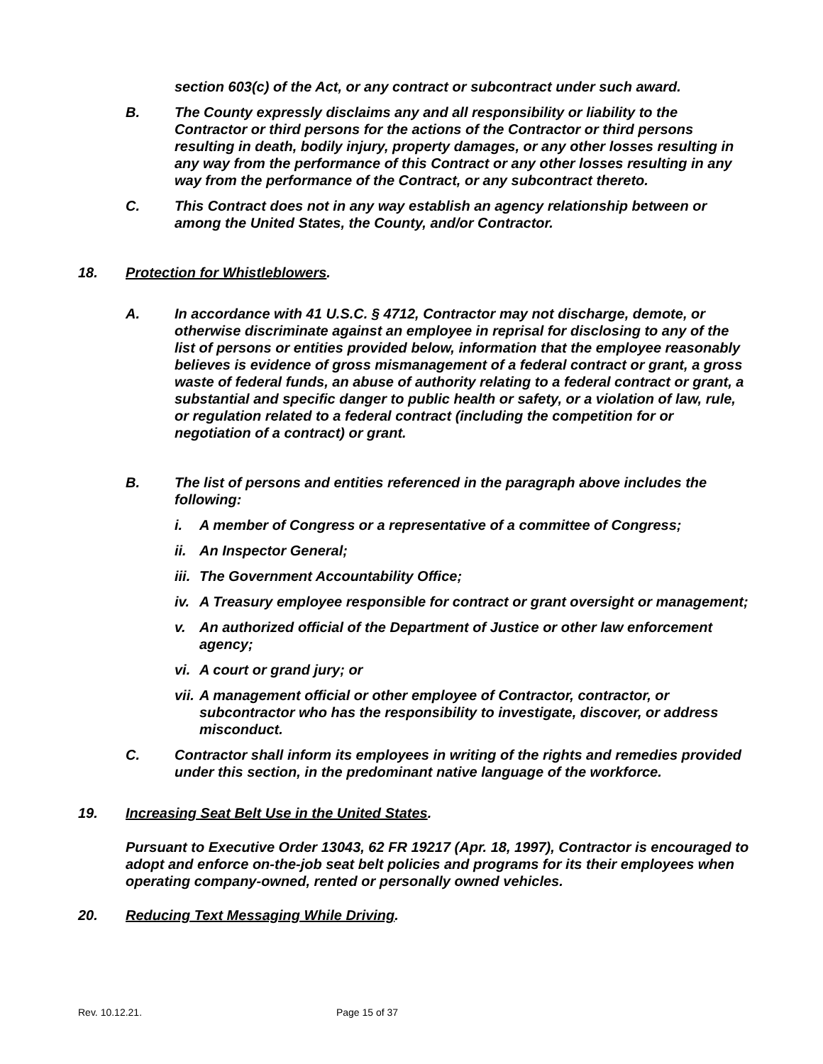section 603(c) of the Act, or any contract or subcontract under such award.
B. The County expressly disclaims any and all responsibility or liability to the Contractor or third persons for the actions of the Contractor or third persons resulting in death, bodily injury, property damages, or any other losses resulting in any way from the performance of this Contract or any other losses resulting in any way from the performance of the Contract, or any subcontract thereto.
C. This Contract does not in any way establish an agency relationship between or among the United States, the County, and/or Contractor.
18. Protection for Whistleblowers.
A. In accordance with 41 U.S.C. § 4712, Contractor may not discharge, demote, or otherwise discriminate against an employee in reprisal for disclosing to any of the list of persons or entities provided below, information that the employee reasonably believes is evidence of gross mismanagement of a federal contract or grant, a gross waste of federal funds, an abuse of authority relating to a federal contract or grant, a substantial and specific danger to public health or safety, or a violation of law, rule, or regulation related to a federal contract (including the competition for or negotiation of a contract) or grant.
B. The list of persons and entities referenced in the paragraph above includes the following:
i. A member of Congress or a representative of a committee of Congress;
ii.
An Inspector General;
iii.
The Government Accountability Office;
iv.
A Treasury employee responsible for contract or grant oversight or management;
v. An authorized official of the Department of Justice or other law enforcement agency;
vi.
A court or grand jury; or
vii.
A management official or other employee of Contractor, contractor, or subcontractor who has the responsibility to investigate, discover, or address misconduct.
C. Contractor shall inform its employees in writing of the rights and remedies provided under this section, in the predominant native language of the workforce.
19. Increasing Seat Belt Use in the United States.
Pursuant to Executive Order 13043, 62 FR 19217 (Apr. 18, 1997), Contractor is encouraged to adopt and enforce on-the-job seat belt policies and programs for its their employees when operating company-owned, rented or personally owned vehicles.
20. Reducing Text Messaging While Driving.
Rev. 10.12.21. Page 15 of 37